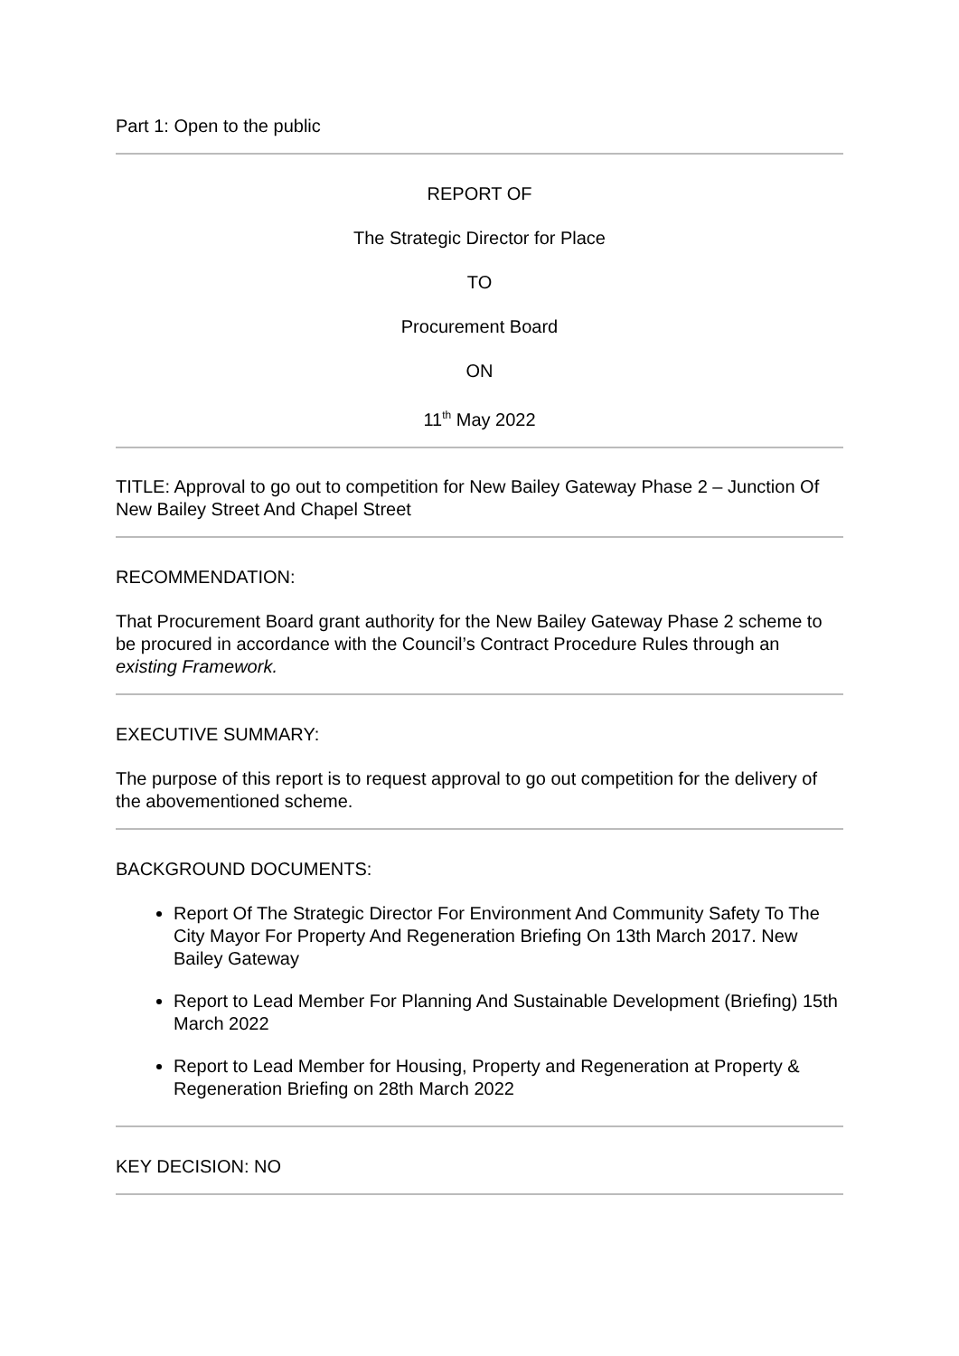Part 1: Open to the public
REPORT OF
The Strategic Director for Place
TO
Procurement Board
ON
11<sup>th</sup> May 2022
TITLE: Approval to go out to competition for New Bailey Gateway Phase 2 – Junction Of New Bailey Street And Chapel Street
RECOMMENDATION:
That Procurement Board grant authority for the New Bailey Gateway Phase 2 scheme to be procured in accordance with the Council’s Contract Procedure Rules through an existing Framework.
EXECUTIVE SUMMARY:
The purpose of this report is to request approval to go out competition for the delivery of the abovementioned scheme.
BACKGROUND DOCUMENTS:
Report Of The Strategic Director For Environment And Community Safety To The City Mayor For Property And Regeneration Briefing On 13th March 2017. New Bailey Gateway
Report to Lead Member For Planning And Sustainable Development (Briefing) 15th March 2022
Report to Lead Member for Housing, Property and Regeneration at Property & Regeneration Briefing on 28th March 2022
KEY DECISION: NO